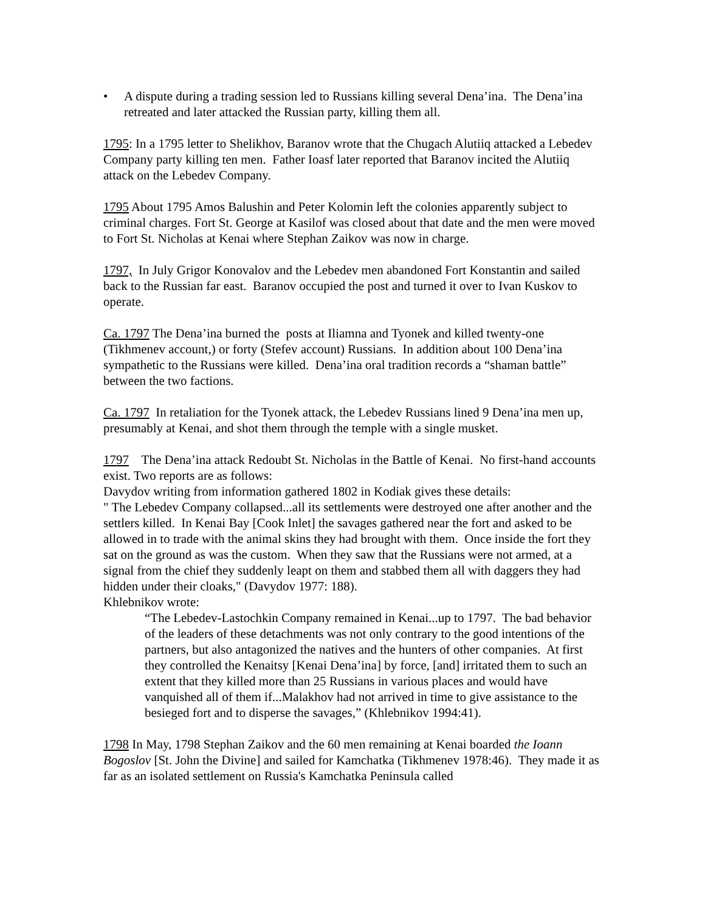• A dispute during a trading session led to Russians killing several Dena’ina. The Dena’ina retreated and later attacked the Russian party, killing them all.
1795: In a 1795 letter to Shelikhov, Baranov wrote that the Chugach Alutiiq attacked a Lebedev Company party killing ten men. Father Ioasf later reported that Baranov incited the Alutiiq attack on the Lebedev Company.
1795 About 1795 Amos Balushin and Peter Kolomin left the colonies apparently subject to criminal charges. Fort St. George at Kasilof was closed about that date and the men were moved to Fort St. Nicholas at Kenai where Stephan Zaikov was now in charge.
1797, In July Grigor Konovalov and the Lebedev men abandoned Fort Konstantin and sailed back to the Russian far east. Baranov occupied the post and turned it over to Ivan Kuskov to operate.
Ca. 1797 The Dena’ina burned the posts at Iliamna and Tyonek and killed twenty-one (Tikhmenev account,) or forty (Stefev account) Russians. In addition about 100 Dena’ina sympathetic to the Russians were killed. Dena’ina oral tradition records a “shaman battle” between the two factions.
Ca. 1797 In retaliation for the Tyonek attack, the Lebedev Russians lined 9 Dena’ina men up, presumably at Kenai, and shot them through the temple with a single musket.
1797 The Dena’ina attack Redoubt St. Nicholas in the Battle of Kenai. No first-hand accounts exist. Two reports are as follows:
Davydov writing from information gathered 1802 in Kodiak gives these details:
" The Lebedev Company collapsed...all its settlements were destroyed one after another and the settlers killed. In Kenai Bay [Cook Inlet] the savages gathered near the fort and asked to be allowed in to trade with the animal skins they had brought with them. Once inside the fort they sat on the ground as was the custom. When they saw that the Russians were not armed, at a signal from the chief they suddenly leapt on them and stabbed them all with daggers they had hidden under their cloaks," (Davydov 1977: 188).
Khlebnikov wrote:
“The Lebedev-Lastochkin Company remained in Kenai...up to 1797. The bad behavior of the leaders of these detachments was not only contrary to the good intentions of the partners, but also antagonized the natives and the hunters of other companies. At first they controlled the Kenaitsy [Kenai Dena’ina] by force, [and] irritated them to such an extent that they killed more than 25 Russians in various places and would have vanquished all of them if...Malakhov had not arrived in time to give assistance to the besieged fort and to disperse the savages,” (Khlebnikov 1994:41).
1798 In May, 1798 Stephan Zaikov and the 60 men remaining at Kenai boarded the Ioann Bogoslov [St. John the Divine] and sailed for Kamchatka (Tikhmenev 1978:46). They made it as far as an isolated settlement on Russia's Kamchatka Peninsula called